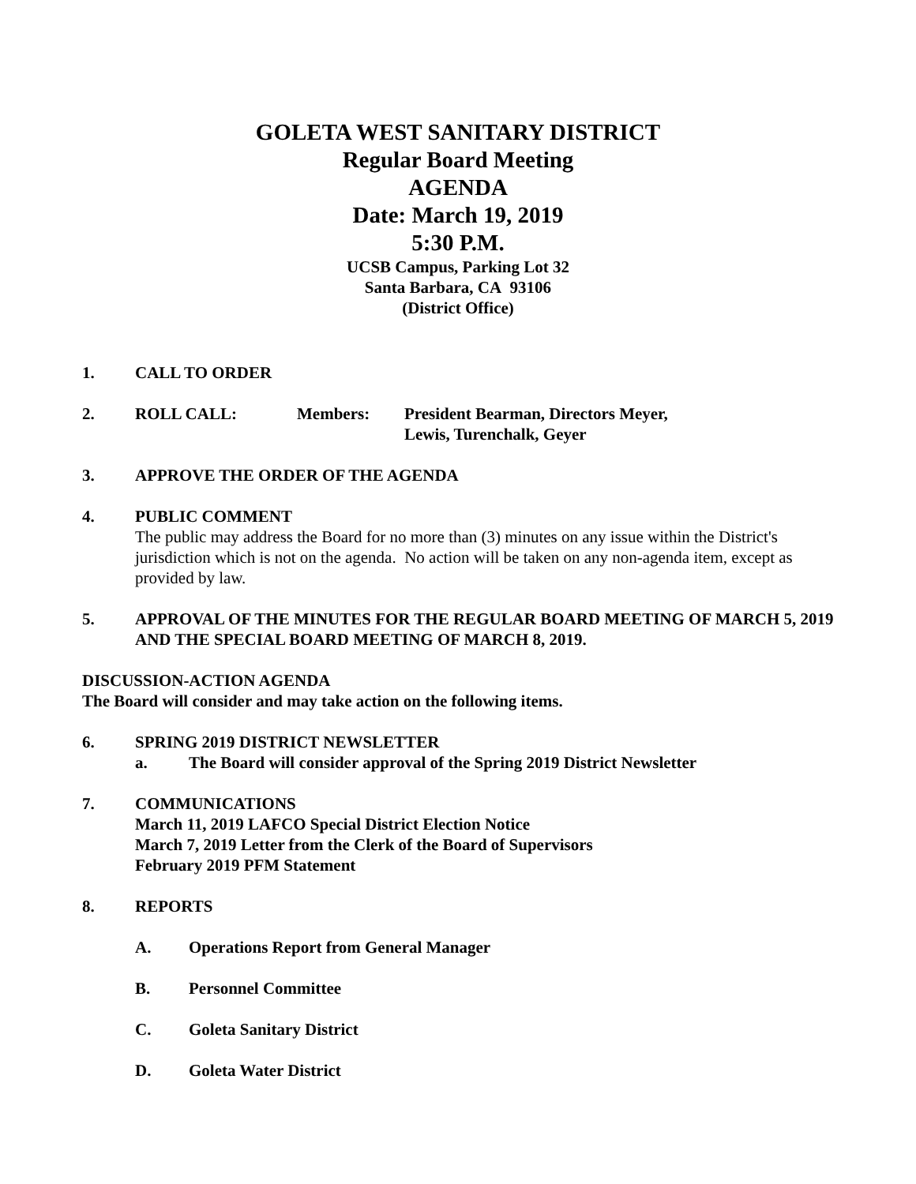GOLETA WEST SANITARY DISTRICT
Regular Board Meeting
AGENDA
Date: March 19, 2019
5:30 P.M.
UCSB Campus, Parking Lot 32
Santa Barbara, CA 93106
(District Office)
1. CALL TO ORDER
2. ROLL CALL: Members: President Bearman, Directors Meyer,
Lewis, Turenchalk, Geyer
3. APPROVE THE ORDER OF THE AGENDA
4. PUBLIC COMMENT
The public may address the Board for no more than (3) minutes on any issue within the District's jurisdiction which is not on the agenda. No action will be taken on any non-agenda item, except as provided by law.
5. APPROVAL OF THE MINUTES FOR THE REGULAR BOARD MEETING OF MARCH 5, 2019 AND THE SPECIAL BOARD MEETING OF MARCH 8, 2019.
DISCUSSION-ACTION AGENDA
The Board will consider and may take action on the following items.
6. SPRING 2019 DISTRICT NEWSLETTER
a. The Board will consider approval of the Spring 2019 District Newsletter
7. COMMUNICATIONS
March 11, 2019 LAFCO Special District Election Notice
March 7, 2019 Letter from the Clerk of the Board of Supervisors
February 2019 PFM Statement
8. REPORTS
A. Operations Report from General Manager
B. Personnel Committee
C. Goleta Sanitary District
D. Goleta Water District